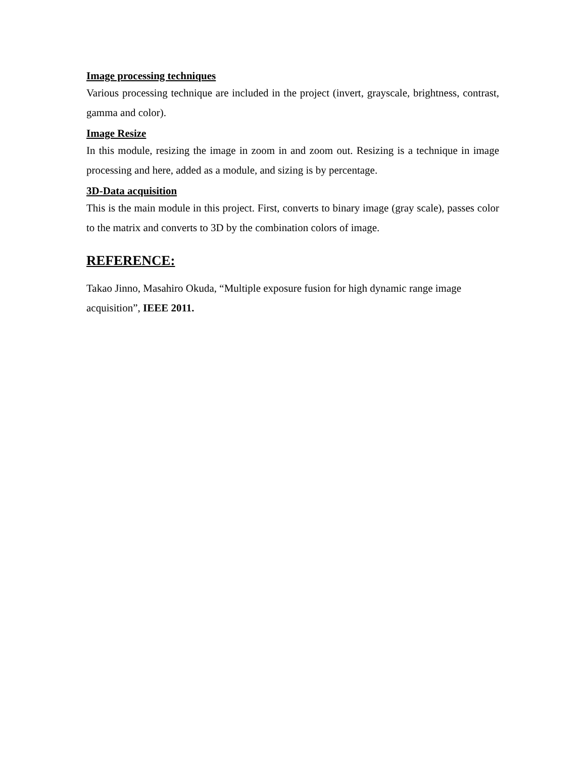Image processing techniques
Various processing technique are included in the project (invert, grayscale, brightness, contrast, gamma and color).
Image Resize
In this module, resizing the image in zoom in and zoom out. Resizing is a technique in image processing and here, added as a module, and sizing is by percentage.
3D-Data acquisition
This is the main module in this project. First, converts to binary image (gray scale), passes color to the matrix and converts to 3D by the combination colors of image.
REFERENCE:
Takao Jinno, Masahiro Okuda, “Multiple exposure fusion for high dynamic range image acquisition”, IEEE 2011.